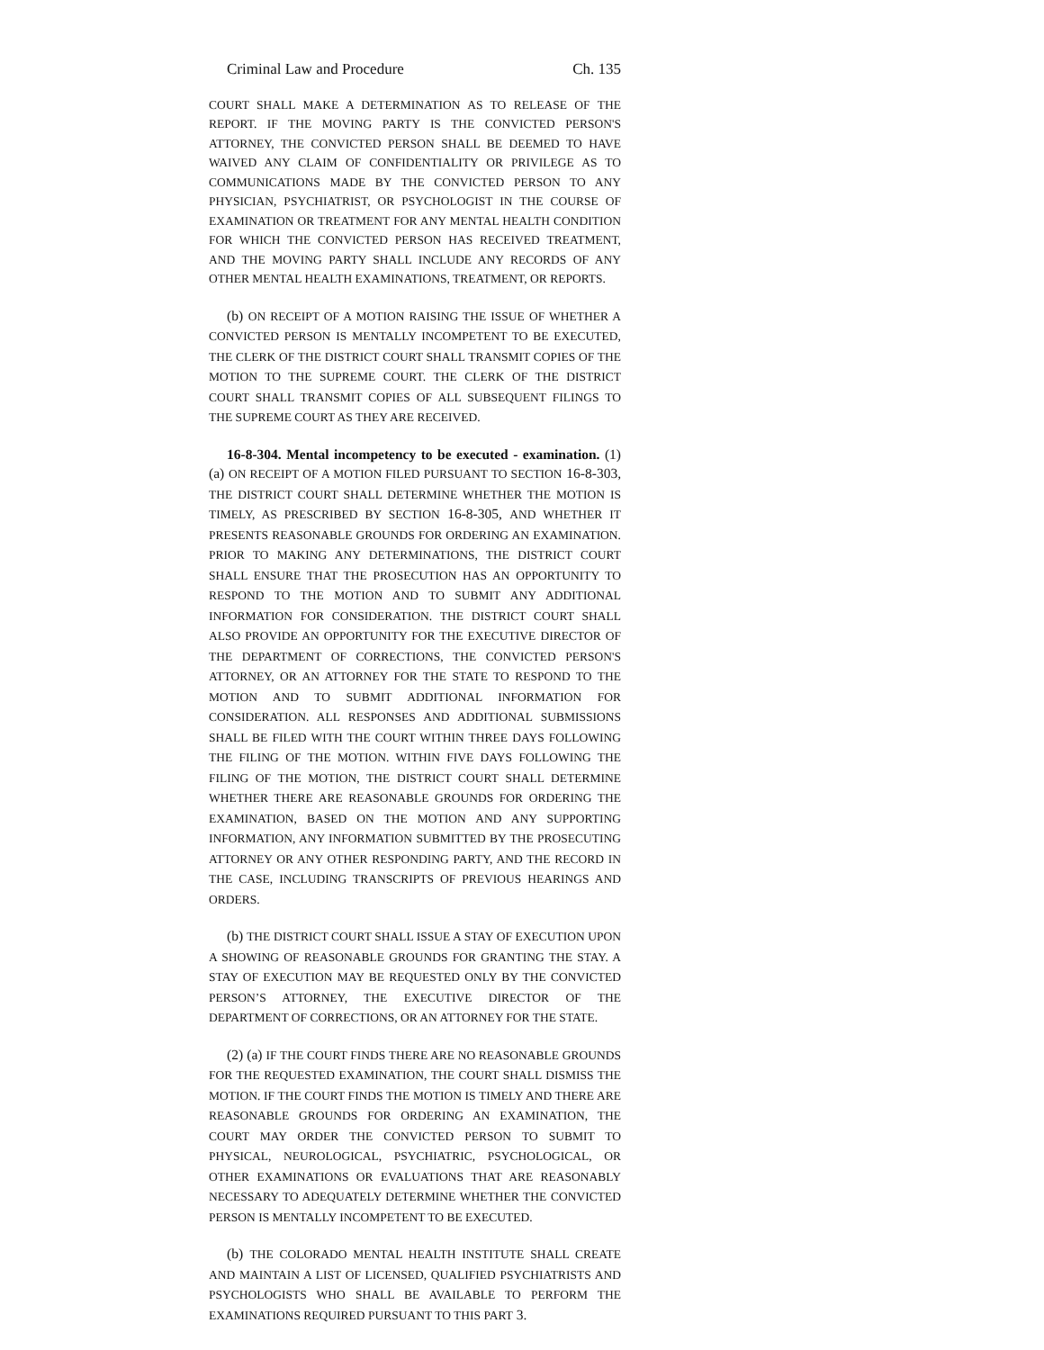Criminal Law and Procedure Ch. 135
COURT SHALL MAKE A DETERMINATION AS TO RELEASE OF THE REPORT. IF THE MOVING PARTY IS THE CONVICTED PERSON'S ATTORNEY, THE CONVICTED PERSON SHALL BE DEEMED TO HAVE WAIVED ANY CLAIM OF CONFIDENTIALITY OR PRIVILEGE AS TO COMMUNICATIONS MADE BY THE CONVICTED PERSON TO ANY PHYSICIAN, PSYCHIATRIST, OR PSYCHOLOGIST IN THE COURSE OF EXAMINATION OR TREATMENT FOR ANY MENTAL HEALTH CONDITION FOR WHICH THE CONVICTED PERSON HAS RECEIVED TREATMENT, AND THE MOVING PARTY SHALL INCLUDE ANY RECORDS OF ANY OTHER MENTAL HEALTH EXAMINATIONS, TREATMENT, OR REPORTS.
(b) ON RECEIPT OF A MOTION RAISING THE ISSUE OF WHETHER A CONVICTED PERSON IS MENTALLY INCOMPETENT TO BE EXECUTED, THE CLERK OF THE DISTRICT COURT SHALL TRANSMIT COPIES OF THE MOTION TO THE SUPREME COURT. THE CLERK OF THE DISTRICT COURT SHALL TRANSMIT COPIES OF ALL SUBSEQUENT FILINGS TO THE SUPREME COURT AS THEY ARE RECEIVED.
16-8-304. Mental incompetency to be executed - examination. (1) (a) ON RECEIPT OF A MOTION FILED PURSUANT TO SECTION 16-8-303, THE DISTRICT COURT SHALL DETERMINE WHETHER THE MOTION IS TIMELY, AS PRESCRIBED BY SECTION 16-8-305, AND WHETHER IT PRESENTS REASONABLE GROUNDS FOR ORDERING AN EXAMINATION. PRIOR TO MAKING ANY DETERMINATIONS, THE DISTRICT COURT SHALL ENSURE THAT THE PROSECUTION HAS AN OPPORTUNITY TO RESPOND TO THE MOTION AND TO SUBMIT ANY ADDITIONAL INFORMATION FOR CONSIDERATION. THE DISTRICT COURT SHALL ALSO PROVIDE AN OPPORTUNITY FOR THE EXECUTIVE DIRECTOR OF THE DEPARTMENT OF CORRECTIONS, THE CONVICTED PERSON'S ATTORNEY, OR AN ATTORNEY FOR THE STATE TO RESPOND TO THE MOTION AND TO SUBMIT ADDITIONAL INFORMATION FOR CONSIDERATION. ALL RESPONSES AND ADDITIONAL SUBMISSIONS SHALL BE FILED WITH THE COURT WITHIN THREE DAYS FOLLOWING THE FILING OF THE MOTION. WITHIN FIVE DAYS FOLLOWING THE FILING OF THE MOTION, THE DISTRICT COURT SHALL DETERMINE WHETHER THERE ARE REASONABLE GROUNDS FOR ORDERING THE EXAMINATION, BASED ON THE MOTION AND ANY SUPPORTING INFORMATION, ANY INFORMATION SUBMITTED BY THE PROSECUTING ATTORNEY OR ANY OTHER RESPONDING PARTY, AND THE RECORD IN THE CASE, INCLUDING TRANSCRIPTS OF PREVIOUS HEARINGS AND ORDERS.
(b) THE DISTRICT COURT SHALL ISSUE A STAY OF EXECUTION UPON A SHOWING OF REASONABLE GROUNDS FOR GRANTING THE STAY. A STAY OF EXECUTION MAY BE REQUESTED ONLY BY THE CONVICTED PERSON’S ATTORNEY, THE EXECUTIVE DIRECTOR OF THE DEPARTMENT OF CORRECTIONS, OR AN ATTORNEY FOR THE STATE.
(2) (a) IF THE COURT FINDS THERE ARE NO REASONABLE GROUNDS FOR THE REQUESTED EXAMINATION, THE COURT SHALL DISMISS THE MOTION. IF THE COURT FINDS THE MOTION IS TIMELY AND THERE ARE REASONABLE GROUNDS FOR ORDERING AN EXAMINATION, THE COURT MAY ORDER THE CONVICTED PERSON TO SUBMIT TO PHYSICAL, NEUROLOGICAL, PSYCHIATRIC, PSYCHOLOGICAL, OR OTHER EXAMINATIONS OR EVALUATIONS THAT ARE REASONABLY NECESSARY TO ADEQUATELY DETERMINE WHETHER THE CONVICTED PERSON IS MENTALLY INCOMPETENT TO BE EXECUTED.
(b) THE COLORADO MENTAL HEALTH INSTITUTE SHALL CREATE AND MAINTAIN A LIST OF LICENSED, QUALIFIED PSYCHIATRISTS AND PSYCHOLOGISTS WHO SHALL BE AVAILABLE TO PERFORM THE EXAMINATIONS REQUIRED PURSUANT TO THIS PART 3.